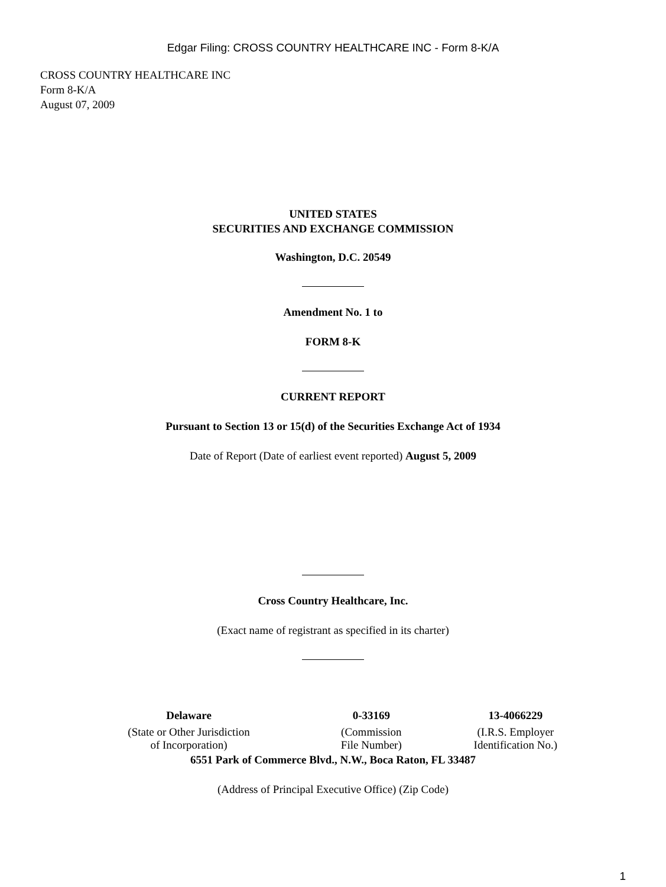Edgar Filing: CROSS COUNTRY HEALTHCARE INC - Form 8-K/A
CROSS COUNTRY HEALTHCARE INC
Form 8-K/A
August 07, 2009
UNITED STATES
SECURITIES AND EXCHANGE COMMISSION
Washington, D.C. 20549
Amendment No. 1 to
FORM 8-K
CURRENT REPORT
Pursuant to Section 13 or 15(d) of the Securities Exchange Act of 1934
Date of Report (Date of earliest event reported) August 5, 2009
Cross Country Healthcare, Inc.
(Exact name of registrant as specified in its charter)
| Delaware | 0-33169 | 13-4066229 |
| (State or Other Jurisdiction of Incorporation) | (Commission File Number) | (I.R.S. Employer Identification No.) |
6551 Park of Commerce Blvd., N.W., Boca Raton, FL 33487
(Address of Principal Executive Office) (Zip Code)
1